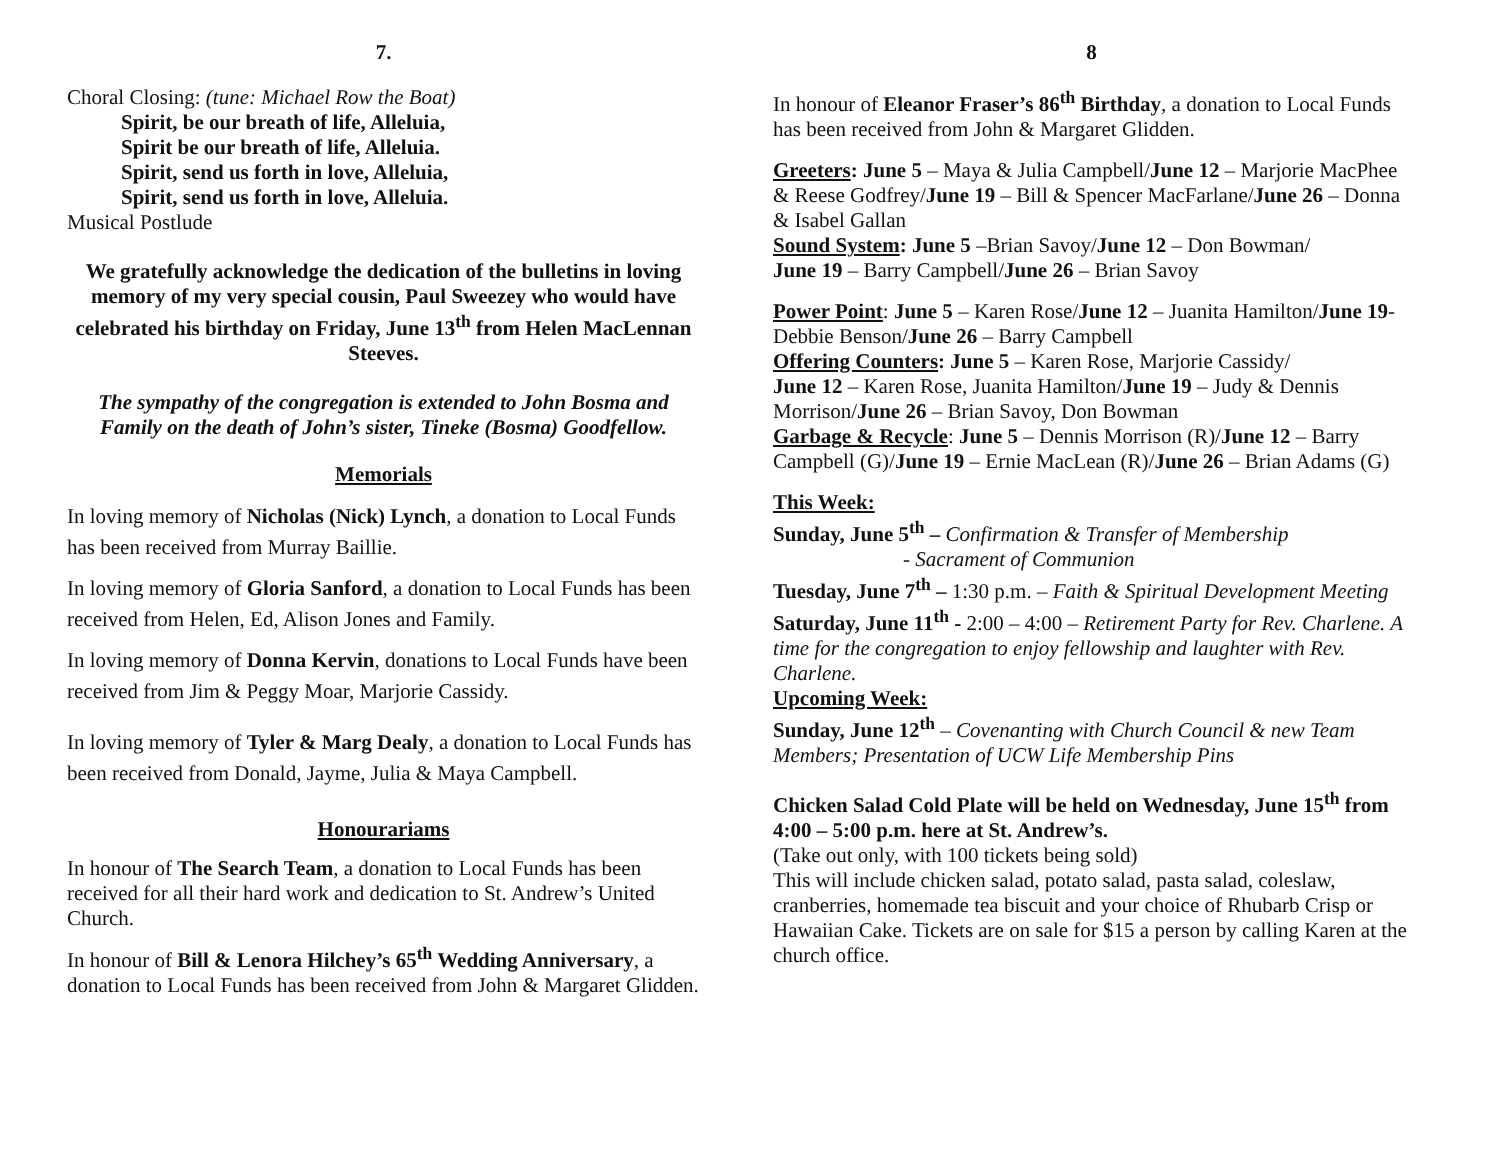7.
Choral Closing: (tune: Michael Row the Boat)
Spirit, be our breath of life, Alleluia,
Spirit be our breath of life, Alleluia.
Spirit, send us forth in love, Alleluia,
Spirit, send us forth in love, Alleluia.
Musical Postlude
We gratefully acknowledge the dedication of the bulletins in loving memory of my very special cousin, Paul Sweezey who would have celebrated his birthday on Friday, June 13<sup>th</sup> from Helen MacLennan Steeves.
The sympathy of the congregation is extended to John Bosma and Family on the death of John’s sister, Tineke (Bosma) Goodfellow.
Memorials
In loving memory of Nicholas (Nick) Lynch, a donation to Local Funds has been received from Murray Baillie.
In loving memory of Gloria Sanford, a donation to Local Funds has been received from Helen, Ed, Alison Jones and Family.
In loving memory of Donna Kervin, donations to Local Funds have been received from Jim & Peggy Moar, Marjorie Cassidy.
In loving memory of Tyler & Marg Dealy, a donation to Local Funds has been received from Donald, Jayme, Julia & Maya Campbell.
Honourariams
In honour of The Search Team, a donation to Local Funds has been received for all their hard work and dedication to St. Andrew’s United Church.
In honour of Bill & Lenora Hilchey’s 65<sup>th</sup> Wedding Anniversary, a donation to Local Funds has been received from John & Margaret Glidden.
8
In honour of Eleanor Fraser’s 86<sup>th</sup> Birthday, a donation to Local Funds has been received from John & Margaret Glidden.
Greeters: June 5 – Maya & Julia Campbell/June 12 – Marjorie MacPhee & Reese Godfrey/June 19 – Bill & Spencer MacFarlane/June 26 – Donna & Isabel Gallan
Sound System: June 5 –Brian Savoy/June 12 – Don Bowman/
June 19 – Barry Campbell/June 26 – Brian Savoy
Power Point: June 5 – Karen Rose/June 12 – Juanita Hamilton/June 19- Debbie Benson/June 26 – Barry Campbell
Offering Counters: June 5 – Karen Rose, Marjorie Cassidy/
June 12 – Karen Rose, Juanita Hamilton/June 19 – Judy & Dennis Morrison/June 26 – Brian Savoy, Don Bowman
Garbage & Recycle: June 5 – Dennis Morrison (R)/June 12 – Barry Campbell (G)/June 19 – Ernie MacLean (R)/June 26 – Brian Adams (G)
This Week:
Sunday, June 5<sup>th</sup> – Confirmation & Transfer of Membership
- Sacrament of Communion
Tuesday, June 7<sup>th</sup> – 1:30 p.m. – Faith & Spiritual Development Meeting
Saturday, June 11<sup>th</sup> - 2:00 – 4:00 – Retirement Party for Rev. Charlene. A time for the congregation to enjoy fellowship and laughter with Rev. Charlene.
Upcoming Week:
Sunday, June 12<sup>th</sup> – Covenanting with Church Council & new Team Members; Presentation of UCW Life Membership Pins
Chicken Salad Cold Plate will be held on Wednesday, June 15<sup>th</sup> from 4:00 – 5:00 p.m. here at St. Andrew’s.
(Take out only, with 100 tickets being sold)
This will include chicken salad, potato salad, pasta salad, coleslaw, cranberries, homemade tea biscuit and your choice of Rhubarb Crisp or Hawaiian Cake. Tickets are on sale for $15 a person by calling Karen at the church office.